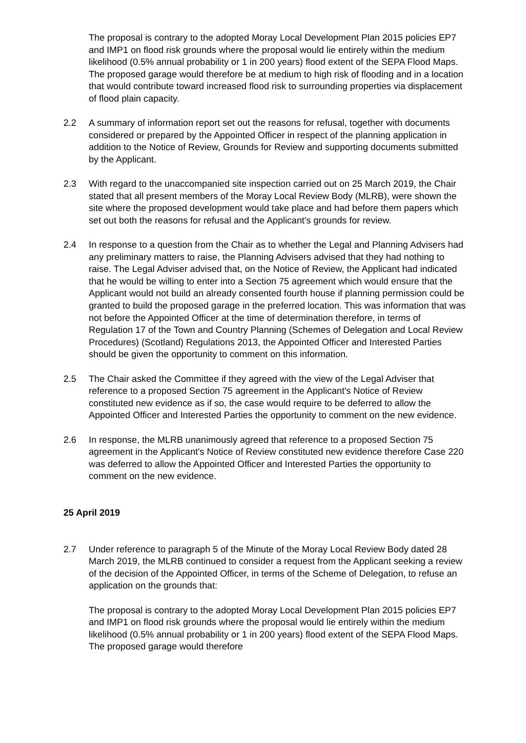The proposal is contrary to the adopted Moray Local Development Plan 2015 policies EP7 and IMP1 on flood risk grounds where the proposal would lie entirely within the medium likelihood (0.5% annual probability or 1 in 200 years) flood extent of the SEPA Flood Maps. The proposed garage would therefore be at medium to high risk of flooding and in a location that would contribute toward increased flood risk to surrounding properties via displacement of flood plain capacity.
2.2 A summary of information report set out the reasons for refusal, together with documents considered or prepared by the Appointed Officer in respect of the planning application in addition to the Notice of Review, Grounds for Review and supporting documents submitted by the Applicant.
2.3 With regard to the unaccompanied site inspection carried out on 25 March 2019, the Chair stated that all present members of the Moray Local Review Body (MLRB), were shown the site where the proposed development would take place and had before them papers which set out both the reasons for refusal and the Applicant's grounds for review.
2.4 In response to a question from the Chair as to whether the Legal and Planning Advisers had any preliminary matters to raise, the Planning Advisers advised that they had nothing to raise. The Legal Adviser advised that, on the Notice of Review, the Applicant had indicated that he would be willing to enter into a Section 75 agreement which would ensure that the Applicant would not build an already consented fourth house if planning permission could be granted to build the proposed garage in the preferred location. This was information that was not before the Appointed Officer at the time of determination therefore, in terms of Regulation 17 of the Town and Country Planning (Schemes of Delegation and Local Review Procedures) (Scotland) Regulations 2013, the Appointed Officer and Interested Parties should be given the opportunity to comment on this information.
2.5 The Chair asked the Committee if they agreed with the view of the Legal Adviser that reference to a proposed Section 75 agreement in the Applicant's Notice of Review constituted new evidence as if so, the case would require to be deferred to allow the Appointed Officer and Interested Parties the opportunity to comment on the new evidence.
2.6 In response, the MLRB unanimously agreed that reference to a proposed Section 75 agreement in the Applicant's Notice of Review constituted new evidence therefore Case 220 was deferred to allow the Appointed Officer and Interested Parties the opportunity to comment on the new evidence.
25 April 2019
2.7 Under reference to paragraph 5 of the Minute of the Moray Local Review Body dated 28 March 2019, the MLRB continued to consider a request from the Applicant seeking a review of the decision of the Appointed Officer, in terms of the Scheme of Delegation, to refuse an application on the grounds that:
The proposal is contrary to the adopted Moray Local Development Plan 2015 policies EP7 and IMP1 on flood risk grounds where the proposal would lie entirely within the medium likelihood (0.5% annual probability or 1 in 200 years) flood extent of the SEPA Flood Maps. The proposed garage would therefore